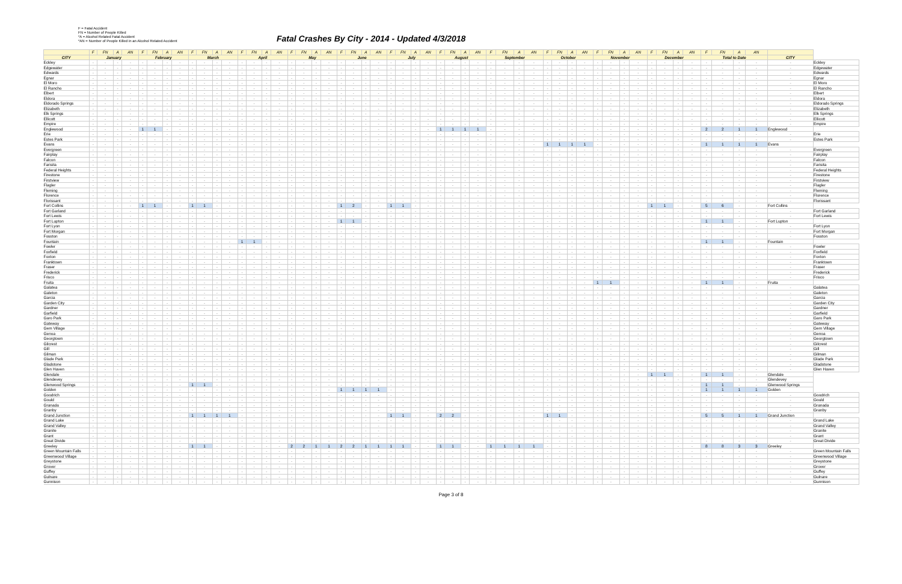F = Fatal Accident
FN = Number of People Killed
*A = Alcohol Related Fatal Accident
*AN = Number of People Killed in an Alcohol Related Accident
Fatal Crashes By City - 2014 - Updated 4/3/2018
| | F | FN | A | AN | F | FN | A | AN | F | FN | A | AN | F | FN | A | AN | F | FN | A | AN | F | FN | A | AN | F | FN | A | AN | F | FN | A | AN | F | FN | A | AN | F | FN | A | AN | F | FN | A | AN | F | FN | A | AN | F | FN | A | AN | | |
| --- | --- | --- | --- | --- | --- | --- | --- | --- | --- | --- | --- | --- | --- | --- | --- | --- | --- | --- | --- | --- | --- | --- | --- | --- | --- | --- | --- | --- | --- | --- | --- | --- | --- | --- | --- | --- | --- | --- | --- | --- | --- | --- | --- | --- | --- | --- | --- | --- | --- | --- | --- | --- | --- | --- |
| CITY | January | | | | February | | | | March | | | | April | | | | May | | | | June | | | | July | | | | August | | | | September | | | | October | | | | November | | | | December | | | | Total to Date | | | | CITY | |
| Eckley | - | - | - | - | - | - | - | - | - | - | - | - | - | - | - | - | - | - | - | - | - | - | - | - | - | - | - | - | - | - | - | - | - | - | - | - | - | - | - | - | - | - | - | - | - | - | - | - | - | - | - | - | - | Eckley |
| Edgewater | - | - | - | - | - | - | - | - | - | - | - | - | - | - | - | - | - | - | - | - | - | - | - | - | - | - | - | - | - | - | - | - | - | - | - | - | - | - | - | - | - | - | - | - | - | - | - | - | - | - | - | - | - | Edgewater |
| Edwards | - | - | - | - | - | - | - | - | - | - | - | - | - | - | - | - | - | - | - | - | - | - | - | - | - | - | - | - | - | - | - | - | - | - | - | - | - | - | - | - | - | - | - | - | - | - | - | - | - | - | - | - | - | Edwards |
| Egnar | - | - | - | - | - | - | - | - | - | - | - | - | - | - | - | - | - | - | - | - | - | - | - | - | - | - | - | - | - | - | - | - | - | - | - | - | - | - | - | - | - | - | - | - | - | - | - | - | - | - | - | - | - | Egnar |
| El Moro | - | - | - | - | - | - | - | - | - | - | - | - | - | - | - | - | - | - | - | - | - | - | - | - | - | - | - | - | - | - | - | - | - | - | - | - | - | - | - | - | - | - | - | - | - | - | - | - | - | - | - | - | - | El Moro |
| El Rancho | - | - | - | - | - | - | - | - | - | - | - | - | - | - | - | - | - | - | - | - | - | - | - | - | - | - | - | - | - | - | - | - | - | - | - | - | - | - | - | - | - | - | - | - | - | - | - | - | - | - | - | - | - | El Rancho |
| Elbert | - | - | - | - | - | - | - | - | - | - | - | - | - | - | - | - | - | - | - | - | - | - | - | - | - | - | - | - | - | - | - | - | - | - | - | - | - | - | - | - | - | - | - | - | - | - | - | - | - | - | - | - | - | Elbert |
| Eldora | - | - | - | - | - | - | - | - | - | - | - | - | - | - | - | - | - | - | - | - | - | - | - | - | - | - | - | - | - | - | - | - | - | - | - | - | - | - | - | - | - | - | - | - | - | - | - | - | - | - | - | - | - | Eldora |
| Eldorado Springs | - | - | - | - | - | - | - | - | - | - | - | - | - | - | - | - | - | - | - | - | - | - | - | - | - | - | - | - | - | - | - | - | - | - | - | - | - | - | - | - | - | - | - | - | - | - | - | - | - | - | - | - | - | Eldorado Springs |
| Elizabeth | - | - | - | - | - | - | - | - | - | - | - | - | - | - | - | - | - | - | - | - | - | - | - | - | - | - | - | - | - | - | - | - | - | - | - | - | - | - | - | - | - | - | - | - | - | - | - | - | - | - | - | - | - | Elizabeth |
| Elk Springs | - | - | - | - | - | - | - | - | - | - | - | - | - | - | - | - | - | - | - | - | - | - | - | - | - | - | - | - | - | - | - | - | - | - | - | - | - | - | - | - | - | - | - | - | - | - | - | - | - | - | - | - | - | Elk Springs |
| Ellicott | - | - | - | - | - | - | - | - | - | - | - | - | - | - | - | - | - | - | - | - | - | - | - | - | - | - | - | - | - | - | - | - | - | - | - | - | - | - | - | - | - | - | - | - | - | - | - | - | - | - | - | - | - | Ellicott |
| Empire | - | - | - | - | - | - | - | - | - | - | - | - | - | - | - | - | - | - | - | - | - | - | - | - | - | - | - | - | - | - | - | - | - | - | - | - | - | - | - | - | - | - | - | - | - | - | - | - | - | - | - | - | - | Empire |
| Englewood | - | - | - | - | 1 | 1 | - | - | - | - | - | - | - | - | - | - | - | - | - | - | - | - | - | - | - | - | - | - | 1 | 1 | 1 | 1 | - | - | - | - | - | - | - | - | - | - | - | - | - | - | - | - | 2 | 2 | 1 | 1 | Englewood | |
| Erie | - | - | - | - | - | - | - | - | - | - | - | - | - | - | - | - | - | - | - | - | - | - | - | - | - | - | - | - | - | - | - | - | - | - | - | - | - | - | - | - | - | - | - | - | - | - | - | - | - | - | - | - | - | Erie |
| Estes Park | - | - | - | - | - | - | - | - | - | - | - | - | - | - | - | - | - | - | - | - | - | - | - | - | - | - | - | - | - | - | - | - | - | - | - | - | - | - | - | - | - | - | - | - | - | - | - | - | - | - | - | - | - | Estes Park |
| Evans | - | - | - | - | - | - | - | - | - | - | - | - | - | - | - | - | - | - | - | - | - | - | - | - | - | - | - | - | - | - | - | - | - | - | - | - | 1 | 1 | 1 | 1 | - | - | - | - | - | - | - | - | 1 | 1 | 1 | 1 | Evans | |
| Evergreen | - | - | - | - | - | - | - | - | - | - | - | - | - | - | - | - | - | - | - | - | - | - | - | - | - | - | - | - | - | - | - | - | - | - | - | - | - | - | - | - | - | - | - | - | - | - | - | - | - | - | - | - | - | Evergreen |
| Fairplay | - | - | - | - | - | - | - | - | - | - | - | - | - | - | - | - | - | - | - | - | - | - | - | - | - | - | - | - | - | - | - | - | - | - | - | - | - | - | - | - | - | - | - | - | - | - | - | - | - | - | - | - | - | Fairplay |
| Falcon | - | - | - | - | - | - | - | - | - | - | - | - | - | - | - | - | - | - | - | - | - | - | - | - | - | - | - | - | - | - | - | - | - | - | - | - | - | - | - | - | - | - | - | - | - | - | - | - | - | - | - | - | - | Falcon |
| Farisita | - | - | - | - | - | - | - | - | - | - | - | - | - | - | - | - | - | - | - | - | - | - | - | - | - | - | - | - | - | - | - | - | - | - | - | - | - | - | - | - | - | - | - | - | - | - | - | - | - | - | - | - | - | Farisita |
| Federal Heights | - | - | - | - | - | - | - | - | - | - | - | - | - | - | - | - | - | - | - | - | - | - | - | - | - | - | - | - | - | - | - | - | - | - | - | - | - | - | - | - | - | - | - | - | - | - | - | - | - | - | - | - | - | Federal Heights |
| Firestone | - | - | - | - | - | - | - | - | - | - | - | - | - | - | - | - | - | - | - | - | - | - | - | - | - | - | - | - | - | - | - | - | - | - | - | - | - | - | - | - | - | - | - | - | - | - | - | - | - | - | - | - | - | Firestone |
| Firstview | - | - | - | - | - | - | - | - | - | - | - | - | - | - | - | - | - | - | - | - | - | - | - | - | - | - | - | - | - | - | - | - | - | - | - | - | - | - | - | - | - | - | - | - | - | - | - | - | - | - | - | - | - | Firstview |
| Flagler | - | - | - | - | - | - | - | - | - | - | - | - | - | - | - | - | - | - | - | - | - | - | - | - | - | - | - | - | - | - | - | - | - | - | - | - | - | - | - | - | - | - | - | - | - | - | - | - | - | - | - | - | - | Flagler |
| Fleming | - | - | - | - | - | - | - | - | - | - | - | - | - | - | - | - | - | - | - | - | - | - | - | - | - | - | - | - | - | - | - | - | - | - | - | - | - | - | - | - | - | - | - | - | - | - | - | - | - | - | - | - | - | Fleming |
| Florence | - | - | - | - | - | - | - | - | - | - | - | - | - | - | - | - | - | - | - | - | - | - | - | - | - | - | - | - | - | - | - | - | - | - | - | - | - | - | - | - | - | - | - | - | - | - | - | - | - | - | - | - | - | Florence |
| Florissant | - | - | - | - | - | - | - | - | - | - | - | - | - | - | - | - | - | - | - | - | - | - | - | - | - | - | - | - | - | - | - | - | - | - | - | - | - | - | - | - | - | - | - | - | - | - | - | - | - | - | - | - | - | Florissant |
| Fort Collins | - | - | - | - | 1 | 1 | - | - | 1 | 1 | - | - | - | - | - | - | - | - | - | - | 1 | 2 | - | - | 1 | 1 | - | - | - | - | - | - | - | - | - | - | - | - | - | - | - | - | - | - | 1 | 1 | - | - | 5 | 6 | - | - | Fort Collins | |
| Fort Garland | - | - | - | - | - | - | - | - | - | - | - | - | - | - | - | - | - | - | - | - | - | - | - | - | - | - | - | - | - | - | - | - | - | - | - | - | - | - | - | - | - | - | - | - | - | - | - | - | - | - | - | - | - | Fort Garland |
| Fort Lewis | - | - | - | - | - | - | - | - | - | - | - | - | - | - | - | - | - | - | - | - | - | - | - | - | - | - | - | - | - | - | - | - | - | - | - | - | - | - | - | - | - | - | - | - | - | - | - | - | - | - | - | - | - | Fort Lewis |
| Fort Lupton | - | - | - | - | - | - | - | - | - | - | - | - | - | - | - | - | - | - | - | - | 1 | 1 | - | - | - | - | - | - | - | - | - | - | - | - | - | - | - | - | - | - | - | - | - | - | - | - | - | - | 1 | 1 | - | - | Fort Lupton | |
| Fort Lyon | - | - | - | - | - | - | - | - | - | - | - | - | - | - | - | - | - | - | - | - | - | - | - | - | - | - | - | - | - | - | - | - | - | - | - | - | - | - | - | - | - | - | - | - | - | - | - | - | - | - | - | - | - | Fort Lyon |
| Fort Morgan | - | - | - | - | - | - | - | - | - | - | - | - | - | - | - | - | - | - | - | - | - | - | - | - | - | - | - | - | - | - | - | - | - | - | - | - | - | - | - | - | - | - | - | - | - | - | - | - | - | - | - | - | - | Fort Morgan |
| Fosston | - | - | - | - | - | - | - | - | - | - | - | - | - | - | - | - | - | - | - | - | - | - | - | - | - | - | - | - | - | - | - | - | - | - | - | - | - | - | - | - | - | - | - | - | - | - | - | - | - | - | - | - | - | Fosston |
| Fountain | - | - | - | - | - | - | - | - | - | - | - | - | 1 | 1 | - | - | - | - | - | - | - | - | - | - | - | - | - | - | - | - | - | - | - | - | - | - | - | - | - | - | - | - | - | - | - | - | - | - | 1 | 1 | - | - | Fountain | |
| Fowler | - | - | - | - | - | - | - | - | - | - | - | - | - | - | - | - | - | - | - | - | - | - | - | - | - | - | - | - | - | - | - | - | - | - | - | - | - | - | - | - | - | - | - | - | - | - | - | - | - | - | - | - | - | Fowler |
| Foxfield | - | - | - | - | - | - | - | - | - | - | - | - | - | - | - | - | - | - | - | - | - | - | - | - | - | - | - | - | - | - | - | - | - | - | - | - | - | - | - | - | - | - | - | - | - | - | - | - | - | - | - | - | - | Foxfield |
| Foxton | - | - | - | - | - | - | - | - | - | - | - | - | - | - | - | - | - | - | - | - | - | - | - | - | - | - | - | - | - | - | - | - | - | - | - | - | - | - | - | - | - | - | - | - | - | - | - | - | - | - | - | - | - | Foxton |
| Franktown | - | - | - | - | - | - | - | - | - | - | - | - | - | - | - | - | - | - | - | - | - | - | - | - | - | - | - | - | - | - | - | - | - | - | - | - | - | - | - | - | - | - | - | - | - | - | - | - | - | - | - | - | - | Franktown |
| Fraser | - | - | - | - | - | - | - | - | - | - | - | - | - | - | - | - | - | - | - | - | - | - | - | - | - | - | - | - | - | - | - | - | - | - | - | - | - | - | - | - | - | - | - | - | - | - | - | - | - | - | - | - | - | Fraser |
| Frederick | - | - | - | - | - | - | - | - | - | - | - | - | - | - | - | - | - | - | - | - | - | - | - | - | - | - | - | - | - | - | - | - | - | - | - | - | - | - | - | - | - | - | - | - | - | - | - | - | - | - | - | - | - | Frederick |
| Frisco | - | - | - | - | - | - | - | - | - | - | - | - | - | - | - | - | - | - | - | - | - | - | - | - | - | - | - | - | - | - | - | - | - | - | - | - | - | - | - | - | - | - | - | - | - | - | - | - | - | - | - | - | - | Frisco |
| Fruita | - | - | - | - | - | - | - | - | - | - | - | - | - | - | - | - | - | - | - | - | - | - | - | - | - | - | - | - | - | - | - | - | - | - | - | - | - | - | - | - | 1 | 1 | - | - | - | - | - | - | 1 | 1 | - | - | Fruita | |
| Galatea | - | - | - | - | - | - | - | - | - | - | - | - | - | - | - | - | - | - | - | - | - | - | - | - | - | - | - | - | - | - | - | - | - | - | - | - | - | - | - | - | - | - | - | - | - | - | - | - | - | - | - | - | - | Galatea |
| Galeton | - | - | - | - | - | - | - | - | - | - | - | - | - | - | - | - | - | - | - | - | - | - | - | - | - | - | - | - | - | - | - | - | - | - | - | - | - | - | - | - | - | - | - | - | - | - | - | - | - | - | - | - | - | Galeton |
| Garcia | - | - | - | - | - | - | - | - | - | - | - | - | - | - | - | - | - | - | - | - | - | - | - | - | - | - | - | - | - | - | - | - | - | - | - | - | - | - | - | - | - | - | - | - | - | - | - | - | - | - | - | - | - | Garcia |
| Garden City | - | - | - | - | - | - | - | - | - | - | - | - | - | - | - | - | - | - | - | - | - | - | - | - | - | - | - | - | - | - | - | - | - | - | - | - | - | - | - | - | - | - | - | - | - | - | - | - | - | - | - | - | - | Garden City |
| Gardner | - | - | - | - | - | - | - | - | - | - | - | - | - | - | - | - | - | - | - | - | - | - | - | - | - | - | - | - | - | - | - | - | - | - | - | - | - | - | - | - | - | - | - | - | - | - | - | - | - | - | - | - | - | Gardner |
| Garfield | - | - | - | - | - | - | - | - | - | - | - | - | - | - | - | - | - | - | - | - | - | - | - | - | - | - | - | - | - | - | - | - | - | - | - | - | - | - | - | - | - | - | - | - | - | - | - | - | - | - | - | - | - | Garfield |
| Garo Park | - | - | - | - | - | - | - | - | - | - | - | - | - | - | - | - | - | - | - | - | - | - | - | - | - | - | - | - | - | - | - | - | - | - | - | - | - | - | - | - | - | - | - | - | - | - | - | - | - | - | - | - | - | Garo Park |
| Gateway | - | - | - | - | - | - | - | - | - | - | - | - | - | - | - | - | - | - | - | - | - | - | - | - | - | - | - | - | - | - | - | - | - | - | - | - | - | - | - | - | - | - | - | - | - | - | - | - | - | - | - | - | - | Gateway |
| Gem Village | - | - | - | - | - | - | - | - | - | - | - | - | - | - | - | - | - | - | - | - | - | - | - | - | - | - | - | - | - | - | - | - | - | - | - | - | - | - | - | - | - | - | - | - | - | - | - | - | - | - | - | - | - | Gem Village |
| Genoa | - | - | - | - | - | - | - | - | - | - | - | - | - | - | - | - | - | - | - | - | - | - | - | - | - | - | - | - | - | - | - | - | - | - | - | - | - | - | - | - | - | - | - | - | - | - | - | - | - | - | - | - | - | Genoa |
| Georgtown | - | - | - | - | - | - | - | - | - | - | - | - | - | - | - | - | - | - | - | - | - | - | - | - | - | - | - | - | - | - | - | - | - | - | - | - | - | - | - | - | - | - | - | - | - | - | - | - | - | - | - | - | - | Georgtown |
| Gilcrest | - | - | - | - | - | - | - | - | - | - | - | - | - | - | - | - | - | - | - | - | - | - | - | - | - | - | - | - | - | - | - | - | - | - | - | - | - | - | - | - | - | - | - | - | - | - | - | - | - | - | - | - | - | Gilcrest |
| Gill | - | - | - | - | - | - | - | - | - | - | - | - | - | - | - | - | - | - | - | - | - | - | - | - | - | - | - | - | - | - | - | - | - | - | - | - | - | - | - | - | - | - | - | - | - | - | - | - | - | - | - | - | - | Gill |
| Gilman | - | - | - | - | - | - | - | - | - | - | - | - | - | - | - | - | - | - | - | - | - | - | - | - | - | - | - | - | - | - | - | - | - | - | - | - | - | - | - | - | - | - | - | - | - | - | - | - | - | - | - | - | - | Gilman |
| Glade Park | - | - | - | - | - | - | - | - | - | - | - | - | - | - | - | - | - | - | - | - | - | - | - | - | - | - | - | - | - | - | - | - | - | - | - | - | - | - | - | - | - | - | - | - | - | - | - | - | - | - | - | - | - | Glade Park |
| Gladstone | - | - | - | - | - | - | - | - | - | - | - | - | - | - | - | - | - | - | - | - | - | - | - | - | - | - | - | - | - | - | - | - | - | - | - | - | - | - | - | - | - | - | - | - | - | - | - | - | - | - | - | - | - | Gladstone |
| Glen Haven | - | - | - | - | - | - | - | - | - | - | - | - | - | - | - | - | - | - | - | - | - | - | - | - | - | - | - | - | - | - | - | - | - | - | - | - | - | - | - | - | - | - | - | - | - | - | - | - | - | - | - | - | - | Glen Haven |
| Glendale | - | - | - | - | - | - | - | - | - | - | - | - | - | - | - | - | - | - | - | - | - | - | - | - | - | - | - | - | - | - | - | - | - | - | - | - | - | - | - | - | - | - | - | - | 1 | 1 | - | - | 1 | 1 | - | - | Glendale | |
| Glendevey | - | - | - | - | - | - | - | - | - | - | - | - | - | - | - | - | - | - | - | - | - | - | - | - | - | - | - | - | - | - | - | - | - | - | - | - | - | - | - | - | - | - | - | - | - | - | - | - | - | - | - | - | Glendevey | |
| Glenwood Springs | - | - | - | - | - | - | - | - | 1 | 1 | - | - | - | - | - | - | - | - | - | - | - | - | - | - | - | - | - | - | - | - | - | - | - | - | - | - | - | - | - | - | - | - | - | - | - | - | - | - | 1 | 1 | - | - | Glenwood Springs | |
| Golden | - | - | - | - | - | - | - | - | - | - | - | - | - | - | - | - | - | - | - | - | 1 | 1 | 1 | 1 | - | - | - | - | - | - | - | - | - | - | - | - | - | - | - | - | - | - | - | - | - | - | - | - | 1 | 1 | 1 | 1 | Golden | |
| Goodrich | - | - | - | - | - | - | - | - | - | - | - | - | - | - | - | - | - | - | - | - | - | - | - | - | - | - | - | - | - | - | - | - | - | - | - | - | - | - | - | - | - | - | - | - | - | - | - | - | - | - | - | - | - | Goodrich |
| Gould | - | - | - | - | - | - | - | - | - | - | - | - | - | - | - | - | - | - | - | - | - | - | - | - | - | - | - | - | - | - | - | - | - | - | - | - | - | - | - | - | - | - | - | - | - | - | - | - | - | - | - | - | - | Gould |
| Granada | - | - | - | - | - | - | - | - | - | - | - | - | - | - | - | - | - | - | - | - | - | - | - | - | - | - | - | - | - | - | - | - | - | - | - | - | - | - | - | - | - | - | - | - | - | - | - | - | - | - | - | - | - | Granada |
| Granby | - | - | - | - | - | - | - | - | - | - | - | - | - | - | - | - | - | - | - | - | - | - | - | - | - | - | - | - | - | - | - | - | - | - | - | - | - | - | - | - | - | - | - | - | - | - | - | - | - | - | - | - | - | Granby |
| Grand Junction | - | - | - | - | - | - | - | - | 1 | 1 | 1 | 1 | - | - | - | - | - | - | - | - | - | - | - | - | 1 | 1 | - | - | 2 | 2 | - | - | - | - | - | - | 1 | 1 | - | - | - | - | - | - | - | - | - | - | 5 | 5 | 1 | 1 | Grand Junction | |
| Grand Lake | - | - | - | - | - | - | - | - | - | - | - | - | - | - | - | - | - | - | - | - | - | - | - | - | - | - | - | - | - | - | - | - | - | - | - | - | - | - | - | - | - | - | - | - | - | - | - | - | - | - | - | - | - | Grand Lake |
| Grand Valley | - | - | - | - | - | - | - | - | - | - | - | - | - | - | - | - | - | - | - | - | - | - | - | - | - | - | - | - | - | - | - | - | - | - | - | - | - | - | - | - | - | - | - | - | - | - | - | - | - | - | - | - | - | Grand Valley |
| Granite | - | - | - | - | - | - | - | - | - | - | - | - | - | - | - | - | - | - | - | - | - | - | - | - | - | - | - | - | - | - | - | - | - | - | - | - | - | - | - | - | - | - | - | - | - | - | - | - | - | - | - | - | - | Granite |
| Grant | - | - | - | - | - | - | - | - | - | - | - | - | - | - | - | - | - | - | - | - | - | - | - | - | - | - | - | - | - | - | - | - | - | - | - | - | - | - | - | - | - | - | - | - | - | - | - | - | - | - | - | - | - | Grant |
| Great Divide | - | - | - | - | - | - | - | - | - | - | - | - | - | - | - | - | - | - | - | - | - | - | - | - | - | - | - | - | - | - | - | - | - | - | - | - | - | - | - | - | - | - | - | - | - | - | - | - | - | - | - | - | - | Great Divide |
| Greeley | - | - | - | - | - | - | - | - | 1 | 1 | - | - | - | - | - | - | 2 | 2 | 1 | 1 | 2 | 2 | 1 | 1 | 1 | 1 | - | - | 1 | 1 | - | - | 1 | 1 | 1 | 1 | - | - | - | - | - | - | - | - | - | - | - | - | 8 | 8 | 3 | 3 | Greeley | |
| Green Mountain Falls | - | - | - | - | - | - | - | - | - | - | - | - | - | - | - | - | - | - | - | - | - | - | - | - | - | - | - | - | - | - | - | - | - | - | - | - | - | - | - | - | - | - | - | - | - | - | - | - | - | - | - | - | - | Green Mountain Falls |
| Greenwood Village | - | - | - | - | - | - | - | - | - | - | - | - | - | - | - | - | - | - | - | - | - | - | - | - | - | - | - | - | - | - | - | - | - | - | - | - | - | - | - | - | - | - | - | - | - | - | - | - | - | - | - | - | - | Greenwood Village |
| Greystone | - | - | - | - | - | - | - | - | - | - | - | - | - | - | - | - | - | - | - | - | - | - | - | - | - | - | - | - | - | - | - | - | - | - | - | - | - | - | - | - | - | - | - | - | - | - | - | - | - | - | - | - | - | Greystone |
| Grover | - | - | - | - | - | - | - | - | - | - | - | - | - | - | - | - | - | - | - | - | - | - | - | - | - | - | - | - | - | - | - | - | - | - | - | - | - | - | - | - | - | - | - | - | - | - | - | - | - | - | - | - | - | Grover |
| Guffey | - | - | - | - | - | - | - | - | - | - | - | - | - | - | - | - | - | - | - | - | - | - | - | - | - | - | - | - | - | - | - | - | - | - | - | - | - | - | - | - | - | - | - | - | - | - | - | - | - | - | - | - | - | Guffey |
| Gulnare | - | - | - | - | - | - | - | - | - | - | - | - | - | - | - | - | - | - | - | - | - | - | - | - | - | - | - | - | - | - | - | - | - | - | - | - | - | - | - | - | - | - | - | - | - | - | - | - | - | - | - | - | - | Gulnare |
| Gunnison | - | - | - | - | - | - | - | - | - | - | - | - | - | - | - | - | - | - | - | - | - | - | - | - | - | - | - | - | - | - | - | - | - | - | - | - | - | - | - | - | - | - | - | - | - | - | - | - | - | - | - | - | - | Gunnison |
Page 3 of 8